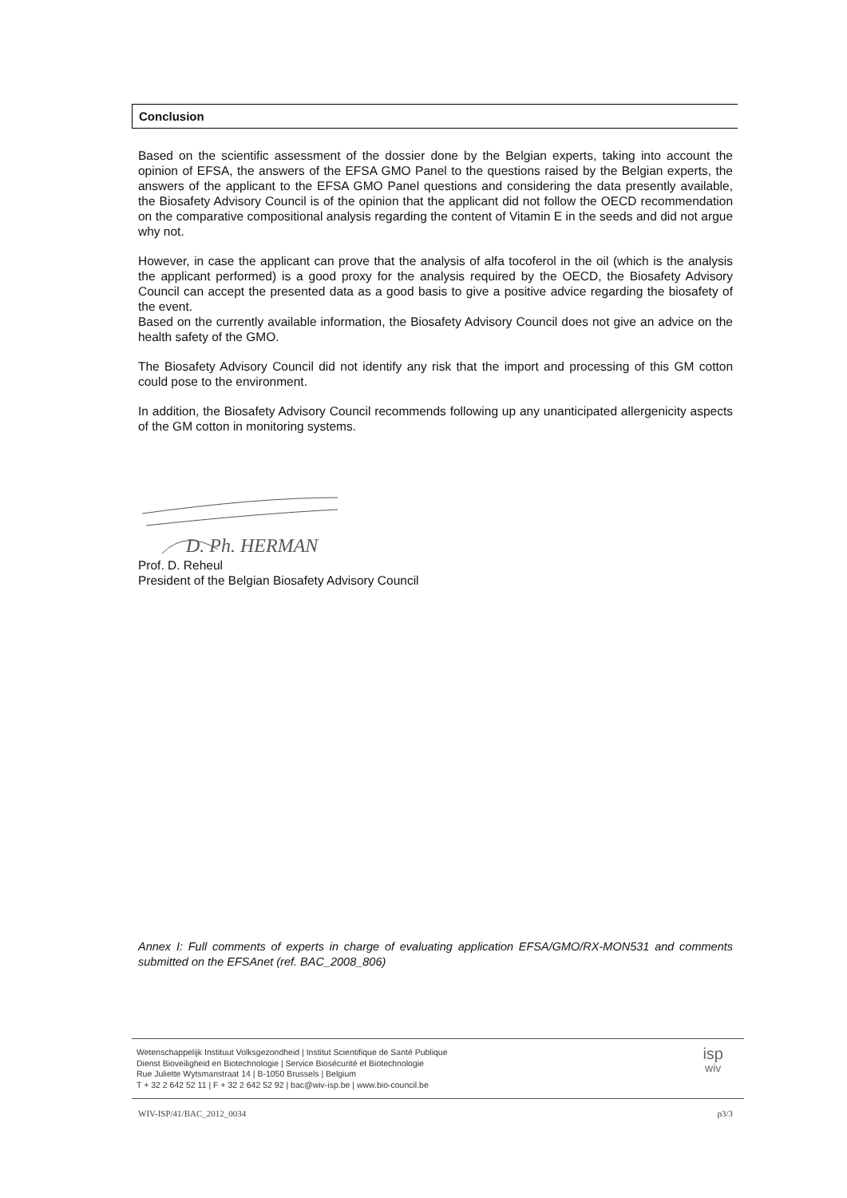Conclusion
Based on the scientific assessment of the dossier done by the Belgian experts, taking into account the opinion of EFSA, the answers of the EFSA GMO Panel to the questions raised by the Belgian experts, the answers of the applicant to the EFSA GMO Panel questions and considering the data presently available, the Biosafety Advisory Council is of the opinion that the applicant did not follow the OECD recommendation on the comparative compositional analysis regarding the content of Vitamin E in the seeds and did not argue why not.
However, in case the applicant can prove that the analysis of alfa tocoferol in the oil (which is the analysis the applicant performed) is a good proxy for the analysis required by the OECD, the Biosafety Advisory Council can accept the presented data as a good basis to give a positive advice regarding the biosafety of the event.
Based on the currently available information, the Biosafety Advisory Council does not give an advice on the health safety of the GMO.
The Biosafety Advisory Council did not identify any risk that the import and processing of this GM cotton could pose to the environment.
In addition, the Biosafety Advisory Council recommends following up any unanticipated allergenicity aspects of the GM cotton in monitoring systems.
D. Ph. HERMAN
Prof. D. Reheul
President of the Belgian Biosafety Advisory Council
Annex I: Full comments of experts in charge of evaluating application EFSA/GMO/RX-MON531 and comments submitted on the EFSAnet (ref. BAC_2008_806)
Wetenschappelijk Instituut Volksgezondheid | Institut Scientifique de Santé Publique
Dienst Bioveiligheid en Biotechnologie | Service Biosécurité et Biotechnologie
Rue Juliette Wytsmanstraat 14 | B-1050 Brussels | Belgium
T + 32 2 642 52 11 | F + 32 2 642 52 92 | bac@wiv-isp.be | www.bio-council.be
isp
wiv
WIV-ISP/41/BAC_2012_0034 p3/3